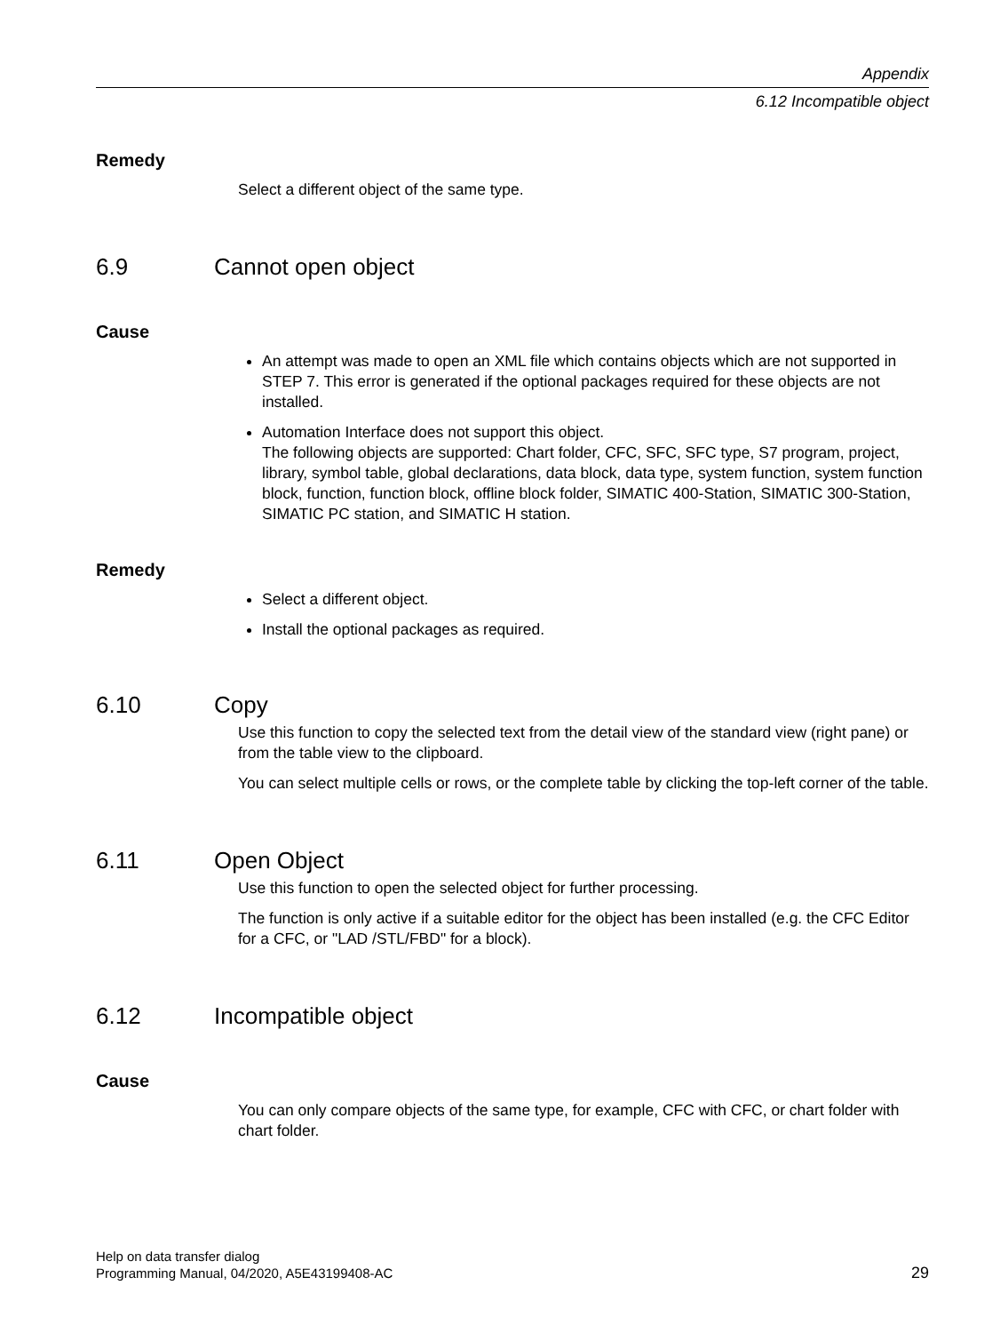Appendix
6.12 Incompatible object
Remedy
Select a different object of the same type.
6.9 Cannot open object
Cause
An attempt was made to open an XML file which contains objects which are not supported in STEP 7. This error is generated if the optional packages required for these objects are not installed.
Automation Interface does not support this object.
The following objects are supported: Chart folder, CFC, SFC, SFC type, S7 program, project, library, symbol table, global declarations, data block, data type, system function, system function block, function, function block, offline block folder, SIMATIC 400-Station, SIMATIC 300-Station, SIMATIC PC station, and SIMATIC H station.
Remedy
Select a different object.
Install the optional packages as required.
6.10 Copy
Use this function to copy the selected text from the detail view of the standard view (right pane) or from the table view to the clipboard.
You can select multiple cells or rows, or the complete table by clicking the top-left corner of the table.
6.11 Open Object
Use this function to open the selected object for further processing.
The function is only active if a suitable editor for the object has been installed (e.g. the CFC Editor for a CFC, or "LAD /STL/FBD" for a block).
6.12 Incompatible object
Cause
You can only compare objects of the same type, for example, CFC with CFC, or chart folder with chart folder.
Help on data transfer dialog
Programming Manual, 04/2020, A5E43199408-AC
29